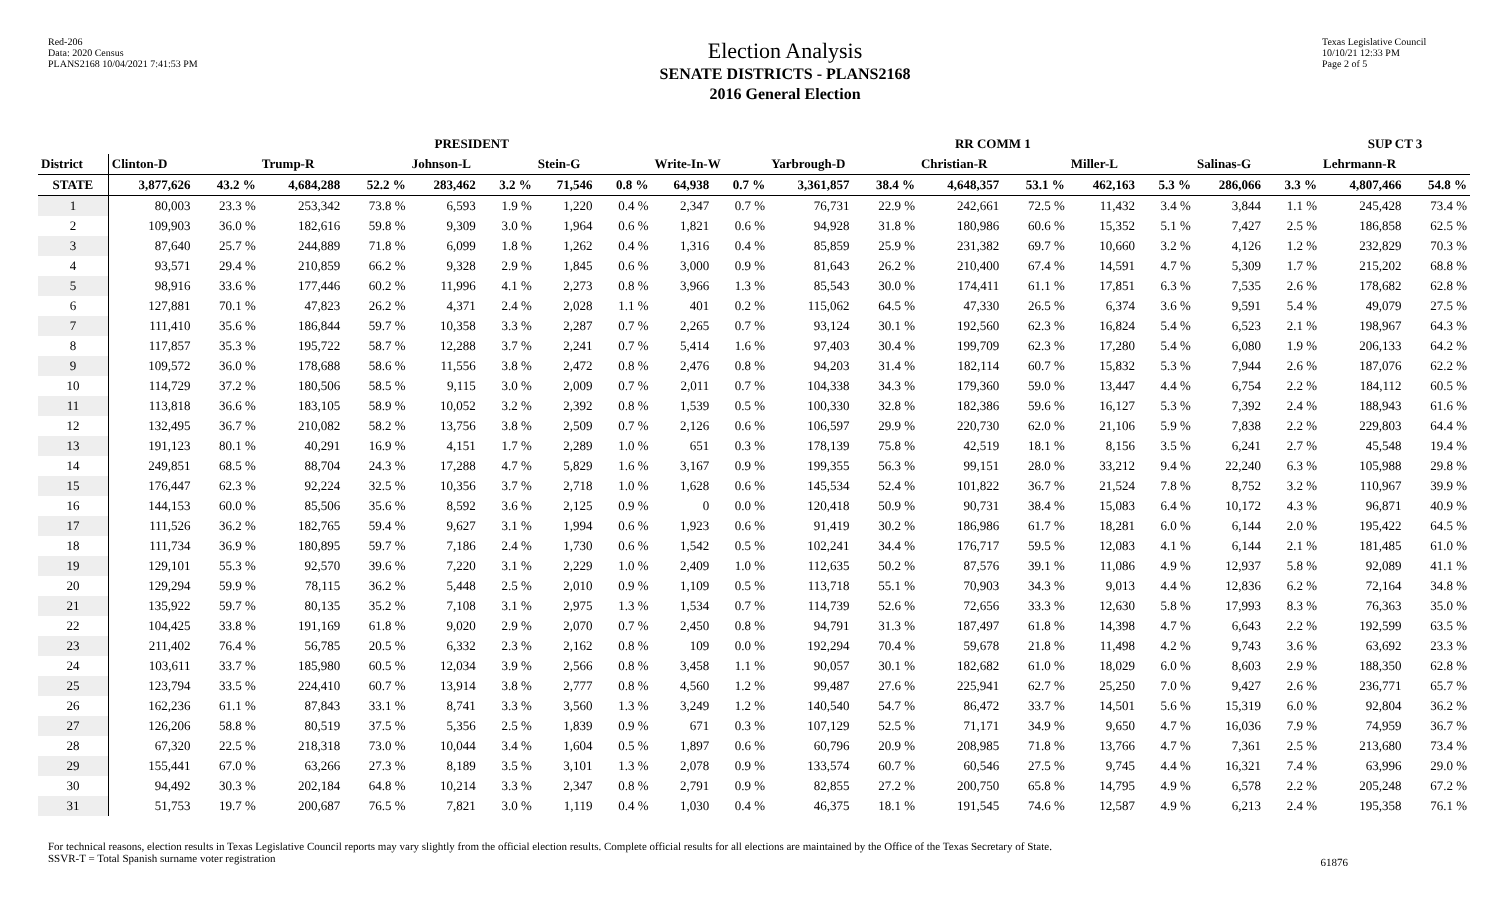Red-206
Data: 2020 Census
PLANS2168 10/04/2021 7:41:53 PM
Election Analysis
SENATE DISTRICTS - PLANS2168
2016 General Election
Texas Legislative Council
10/10/21 12:33 PM
Page 2 of 5
| | | | | | PRESIDENT | | | | | | | | RR COMM 1 | | | | | | SUP CT 3 | |
| --- | --- | --- | --- | --- | --- | --- | --- | --- | --- | --- | --- | --- | --- | --- | --- | --- | --- | --- | --- | --- |
| District | Clinton-D | | Trump-R | | Johnson-L | | Stein-G | | Write-In-W | | Yarbrough-D | | Christian-R | | Miller-L | | Salinas-G | | Lehrmann-R | |
| STATE | 3,877,626 | 43.2 % | 4,684,288 | 52.2 % | 283,462 | 3.2 % | 71,546 | 0.8 % | 64,938 | 0.7 % | 3,361,857 | 38.4 % | 4,648,357 | 53.1 % | 462,163 | 5.3 % | 286,066 | 3.3 % | 4,807,466 | 54.8 % |
| 1 | 80,003 | 23.3 % | 253,342 | 73.8 % | 6,593 | 1.9 % | 1,220 | 0.4 % | 2,347 | 0.7 % | 76,731 | 22.9 % | 242,661 | 72.5 % | 11,432 | 3.4 % | 3,844 | 1.1 % | 245,428 | 73.4 % |
| 2 | 109,903 | 36.0 % | 182,616 | 59.8 % | 9,309 | 3.0 % | 1,964 | 0.6 % | 1,821 | 0.6 % | 94,928 | 31.8 % | 180,986 | 60.6 % | 15,352 | 5.1 % | 7,427 | 2.5 % | 186,858 | 62.5 % |
| 3 | 87,640 | 25.7 % | 244,889 | 71.8 % | 6,099 | 1.8 % | 1,262 | 0.4 % | 1,316 | 0.4 % | 85,859 | 25.9 % | 231,382 | 69.7 % | 10,660 | 3.2 % | 4,126 | 1.2 % | 232,829 | 70.3 % |
| 4 | 93,571 | 29.4 % | 210,859 | 66.2 % | 9,328 | 2.9 % | 1,845 | 0.6 % | 3,000 | 0.9 % | 81,643 | 26.2 % | 210,400 | 67.4 % | 14,591 | 4.7 % | 5,309 | 1.7 % | 215,202 | 68.8 % |
| 5 | 98,916 | 33.6 % | 177,446 | 60.2 % | 11,996 | 4.1 % | 2,273 | 0.8 % | 3,966 | 1.3 % | 85,543 | 30.0 % | 174,411 | 61.1 % | 17,851 | 6.3 % | 7,535 | 2.6 % | 178,682 | 62.8 % |
| 6 | 127,881 | 70.1 % | 47,823 | 26.2 % | 4,371 | 2.4 % | 2,028 | 1.1 % | 401 | 0.2 % | 115,062 | 64.5 % | 47,330 | 26.5 % | 6,374 | 3.6 % | 9,591 | 5.4 % | 49,079 | 27.5 % |
| 7 | 111,410 | 35.6 % | 186,844 | 59.7 % | 10,358 | 3.3 % | 2,287 | 0.7 % | 2,265 | 0.7 % | 93,124 | 30.1 % | 192,560 | 62.3 % | 16,824 | 5.4 % | 6,523 | 2.1 % | 198,967 | 64.3 % |
| 8 | 117,857 | 35.3 % | 195,722 | 58.7 % | 12,288 | 3.7 % | 2,241 | 0.7 % | 5,414 | 1.6 % | 97,403 | 30.4 % | 199,709 | 62.3 % | 17,280 | 5.4 % | 6,080 | 1.9 % | 206,133 | 64.2 % |
| 9 | 109,572 | 36.0 % | 178,688 | 58.6 % | 11,556 | 3.8 % | 2,472 | 0.8 % | 2,476 | 0.8 % | 94,203 | 31.4 % | 182,114 | 60.7 % | 15,832 | 5.3 % | 7,944 | 2.6 % | 187,076 | 62.2 % |
| 10 | 114,729 | 37.2 % | 180,506 | 58.5 % | 9,115 | 3.0 % | 2,009 | 0.7 % | 2,011 | 0.7 % | 104,338 | 34.3 % | 179,360 | 59.0 % | 13,447 | 4.4 % | 6,754 | 2.2 % | 184,112 | 60.5 % |
| 11 | 113,818 | 36.6 % | 183,105 | 58.9 % | 10,052 | 3.2 % | 2,392 | 0.8 % | 1,539 | 0.5 % | 100,330 | 32.8 % | 182,386 | 59.6 % | 16,127 | 5.3 % | 7,392 | 2.4 % | 188,943 | 61.6 % |
| 12 | 132,495 | 36.7 % | 210,082 | 58.2 % | 13,756 | 3.8 % | 2,509 | 0.7 % | 2,126 | 0.6 % | 106,597 | 29.9 % | 220,730 | 62.0 % | 21,106 | 5.9 % | 7,838 | 2.2 % | 229,803 | 64.4 % |
| 13 | 191,123 | 80.1 % | 40,291 | 16.9 % | 4,151 | 1.7 % | 2,289 | 1.0 % | 651 | 0.3 % | 178,139 | 75.8 % | 42,519 | 18.1 % | 8,156 | 3.5 % | 6,241 | 2.7 % | 45,548 | 19.4 % |
| 14 | 249,851 | 68.5 % | 88,704 | 24.3 % | 17,288 | 4.7 % | 5,829 | 1.6 % | 3,167 | 0.9 % | 199,355 | 56.3 % | 99,151 | 28.0 % | 33,212 | 9.4 % | 22,240 | 6.3 % | 105,988 | 29.8 % |
| 15 | 176,447 | 62.3 % | 92,224 | 32.5 % | 10,356 | 3.7 % | 2,718 | 1.0 % | 1,628 | 0.6 % | 145,534 | 52.4 % | 101,822 | 36.7 % | 21,524 | 7.8 % | 8,752 | 3.2 % | 110,967 | 39.9 % |
| 16 | 144,153 | 60.0 % | 85,506 | 35.6 % | 8,592 | 3.6 % | 2,125 | 0.9 % | 0 | 0.0 % | 120,418 | 50.9 % | 90,731 | 38.4 % | 15,083 | 6.4 % | 10,172 | 4.3 % | 96,871 | 40.9 % |
| 17 | 111,526 | 36.2 % | 182,765 | 59.4 % | 9,627 | 3.1 % | 1,994 | 0.6 % | 1,923 | 0.6 % | 91,419 | 30.2 % | 186,986 | 61.7 % | 18,281 | 6.0 % | 6,144 | 2.0 % | 195,422 | 64.5 % |
| 18 | 111,734 | 36.9 % | 180,895 | 59.7 % | 7,186 | 2.4 % | 1,730 | 0.6 % | 1,542 | 0.5 % | 102,241 | 34.4 % | 176,717 | 59.5 % | 12,083 | 4.1 % | 6,144 | 2.1 % | 181,485 | 61.0 % |
| 19 | 129,101 | 55.3 % | 92,570 | 39.6 % | 7,220 | 3.1 % | 2,229 | 1.0 % | 2,409 | 1.0 % | 112,635 | 50.2 % | 87,576 | 39.1 % | 11,086 | 4.9 % | 12,937 | 5.8 % | 92,089 | 41.1 % |
| 20 | 129,294 | 59.9 % | 78,115 | 36.2 % | 5,448 | 2.5 % | 2,010 | 0.9 % | 1,109 | 0.5 % | 113,718 | 55.1 % | 70,903 | 34.3 % | 9,013 | 4.4 % | 12,836 | 6.2 % | 72,164 | 34.8 % |
| 21 | 135,922 | 59.7 % | 80,135 | 35.2 % | 7,108 | 3.1 % | 2,975 | 1.3 % | 1,534 | 0.7 % | 114,739 | 52.6 % | 72,656 | 33.3 % | 12,630 | 5.8 % | 17,993 | 8.3 % | 76,363 | 35.0 % |
| 22 | 104,425 | 33.8 % | 191,169 | 61.8 % | 9,020 | 2.9 % | 2,070 | 0.7 % | 2,450 | 0.8 % | 94,791 | 31.3 % | 187,497 | 61.8 % | 14,398 | 4.7 % | 6,643 | 2.2 % | 192,599 | 63.5 % |
| 23 | 211,402 | 76.4 % | 56,785 | 20.5 % | 6,332 | 2.3 % | 2,162 | 0.8 % | 109 | 0.0 % | 192,294 | 70.4 % | 59,678 | 21.8 % | 11,498 | 4.2 % | 9,743 | 3.6 % | 63,692 | 23.3 % |
| 24 | 103,611 | 33.7 % | 185,980 | 60.5 % | 12,034 | 3.9 % | 2,566 | 0.8 % | 3,458 | 1.1 % | 90,057 | 30.1 % | 182,682 | 61.0 % | 18,029 | 6.0 % | 8,603 | 2.9 % | 188,350 | 62.8 % |
| 25 | 123,794 | 33.5 % | 224,410 | 60.7 % | 13,914 | 3.8 % | 2,777 | 0.8 % | 4,560 | 1.2 % | 99,487 | 27.6 % | 225,941 | 62.7 % | 25,250 | 7.0 % | 9,427 | 2.6 % | 236,771 | 65.7 % |
| 26 | 162,236 | 61.1 % | 87,843 | 33.1 % | 8,741 | 3.3 % | 3,560 | 1.3 % | 3,249 | 1.2 % | 140,540 | 54.7 % | 86,472 | 33.7 % | 14,501 | 5.6 % | 15,319 | 6.0 % | 92,804 | 36.2 % |
| 27 | 126,206 | 58.8 % | 80,519 | 37.5 % | 5,356 | 2.5 % | 1,839 | 0.9 % | 671 | 0.3 % | 107,129 | 52.5 % | 71,171 | 34.9 % | 9,650 | 4.7 % | 16,036 | 7.9 % | 74,959 | 36.7 % |
| 28 | 67,320 | 22.5 % | 218,318 | 73.0 % | 10,044 | 3.4 % | 1,604 | 0.5 % | 1,897 | 0.6 % | 60,796 | 20.9 % | 208,985 | 71.8 % | 13,766 | 4.7 % | 7,361 | 2.5 % | 213,680 | 73.4 % |
| 29 | 155,441 | 67.0 % | 63,266 | 27.3 % | 8,189 | 3.5 % | 3,101 | 1.3 % | 2,078 | 0.9 % | 133,574 | 60.7 % | 60,546 | 27.5 % | 9,745 | 4.4 % | 16,321 | 7.4 % | 63,996 | 29.0 % |
| 30 | 94,492 | 30.3 % | 202,184 | 64.8 % | 10,214 | 3.3 % | 2,347 | 0.8 % | 2,791 | 0.9 % | 82,855 | 27.2 % | 200,750 | 65.8 % | 14,795 | 4.9 % | 6,578 | 2.2 % | 205,248 | 67.2 % |
| 31 | 51,753 | 19.7 % | 200,687 | 76.5 % | 7,821 | 3.0 % | 1,119 | 0.4 % | 1,030 | 0.4 % | 46,375 | 18.1 % | 191,545 | 74.6 % | 12,587 | 4.9 % | 6,213 | 2.4 % | 195,358 | 76.1 % |
For technical reasons, election results in Texas Legislative Council reports may vary slightly from the official election results. Complete official results for all elections are maintained by the Office of the Texas Secretary of State.
SSVR-T = Total Spanish surname voter registration
61876